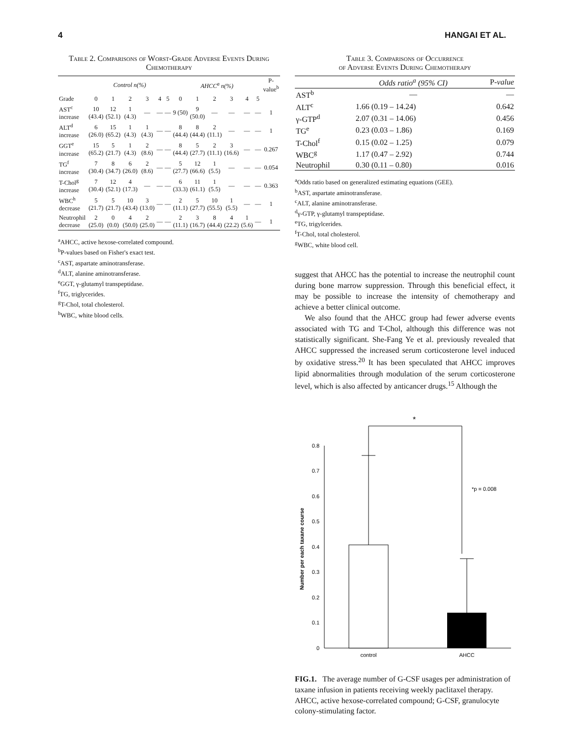4 HANGAI ET AL.
Table 2. Comparisons of Worst-Grade Adverse Events During Chemotherapy
| | Control n(%) | | | | | | AHCC<sup>a</sup> n(%) | | | | | | P-value<sup>b</sup> |
| --- | --- | --- | --- | --- | --- | --- | --- | --- | --- | --- | --- | --- | --- |
| Grade | 0 | 1 | 2 | 3 | 4 | 5 | 0 | 1 | 2 | 3 | 4 | 5 | |
| AST<sup>c</sup> increase | 10 (43.4) | 12 (52.1) | 1 (4.3) | — | — | — | 9 (50) | 9 (50.0) | — | — | — | — | 1 |
| ALT<sup>d</sup> increase | 6 (26.0) | 15 (65.2) | 1 (4.3) | 1 (4.3) | — | — | 8 (44.4) | 8 (44.4) | 2 (11.1) | — | — | — | 1 |
| GGT<sup>e</sup> increase | 15 (65.2) | 5 (21.7) | 1 (4.3) | 2 (8.6) | — | — | 8 (44.4) | 5 (27.7) | 2 (11.1) | 3 (16.6) | — | — | 0.267 |
| TG<sup>f</sup> increase | 7 (30.4) | 8 (34.7) | 6 (26.0) | 2 (8.6) | — | — | 5 (27.7) | 12 (66.6) | 1 (5.5) | — | — | — | 0.054 |
| T-Chol<sup>g</sup> increase | 7 (30.4) | 12 (52.1) | 4 (17.3) | — | — | — | 6 (33.3) | 11 (61.1) | 1 (5.5) | — | — | — | 0.363 |
| WBC<sup>h</sup> decrease | 5 (21.7) | 5 (21.7) | 10 (43.4) | 3 (13.0) | — | — | 2 (11.1) | 5 (27.7) | 10 (55.5) | 1 (5.5) | — | — | 1 |
| Neutrophil decrease | 2 (25.0) | 0 (0.0) | 4 (50.0) | 2 (25.0) | — | — | 2 (11.1) | 3 (16.7) | 8 (44.4) | 4 (22.2) | 1 (5.6) | — | 1 |
<sup>a</sup> AHCC, active hexose-correlated compound.
<sup>b</sup> P-values based on Fisher's exact test.
<sup>c</sup> AST, aspartate aminotransferase.
<sup>d</sup> ALT, alanine aminotransferase.
<sup>e</sup> GGT, γ-glutamyl transpeptidase.
<sup>f</sup> TG, triglycerides.
<sup>g</sup> T-Chol, total cholesterol.
<sup>h</sup> WBC, white blood cells.
Table 3. Comparisons of Occurrence
of Adverse Events During Chemotherapy
| | Odds ratio<sup>a</sup> (95% CI) | P- value |
| --- | --- | --- |
| AST<sup>b</sup> | — | — |
| ALT<sup>c</sup> | 1.66 (0.19 – 14.24) | 0.642 |
| γ-GTP<sup>d</sup> | 2.07 (0.31 – 14.06) | 0.456 |
| TG<sup>e</sup> | 0.23 (0.03 – 1.86) | 0.169 |
| T-Chol<sup>f</sup> | 0.15 (0.02 – 1.25) | 0.079 |
| WBC<sup>g</sup> | 1.17 (0.47 – 2.92) | 0.744 |
| Neutrophil | 0.30 (0.11 – 0.80) | 0.016 |
<sup>a</sup> Odds ratio based on generalized estimating equations (GEE).
<sup>b</sup> AST, aspartate aminotransferase.
<sup>c</sup> ALT, alanine aminotransferase.
<sup>d</sup> γ-GTP, γ-glutamyl transpeptidase.
<sup>e</sup> TG, trigylcerides.
<sup>f</sup> T-Chol, total cholesterol.
<sup>g</sup> WBC, white blood cell.
suggest that AHCC has the potential to increase the neutrophil count during bone marrow suppression. Through this beneficial effect, it may be possible to increase the intensity of chemotherapy and achieve a better clinical outcome.
We also found that the AHCC group had fewer adverse events associated with TG and T-Chol, although this difference was not statistically significant. She-Fang Ye et al. previously revealed that AHCC suppressed the increased serum corticosterone level induced by oxidative stress.<sup>20</sup> It has been speculated that AHCC improves lipid abnormalities through modulation of the serum corticosterone level, which is also affected by anticancer drugs.<sup>15</sup> Although the
*
*p = 0.008
0
0.1
0.2
0.3
0.4
0.5
0.6
0.7
0.8
Number per each taxane course
control
AHCC
FIG.1. The average number of G-CSF usages per administration of taxane infusion in patients receiving weekly paclitaxel therapy. AHCC, active hexose-correlated compound; G-CSF, granulocyte colony-stimulating factor.